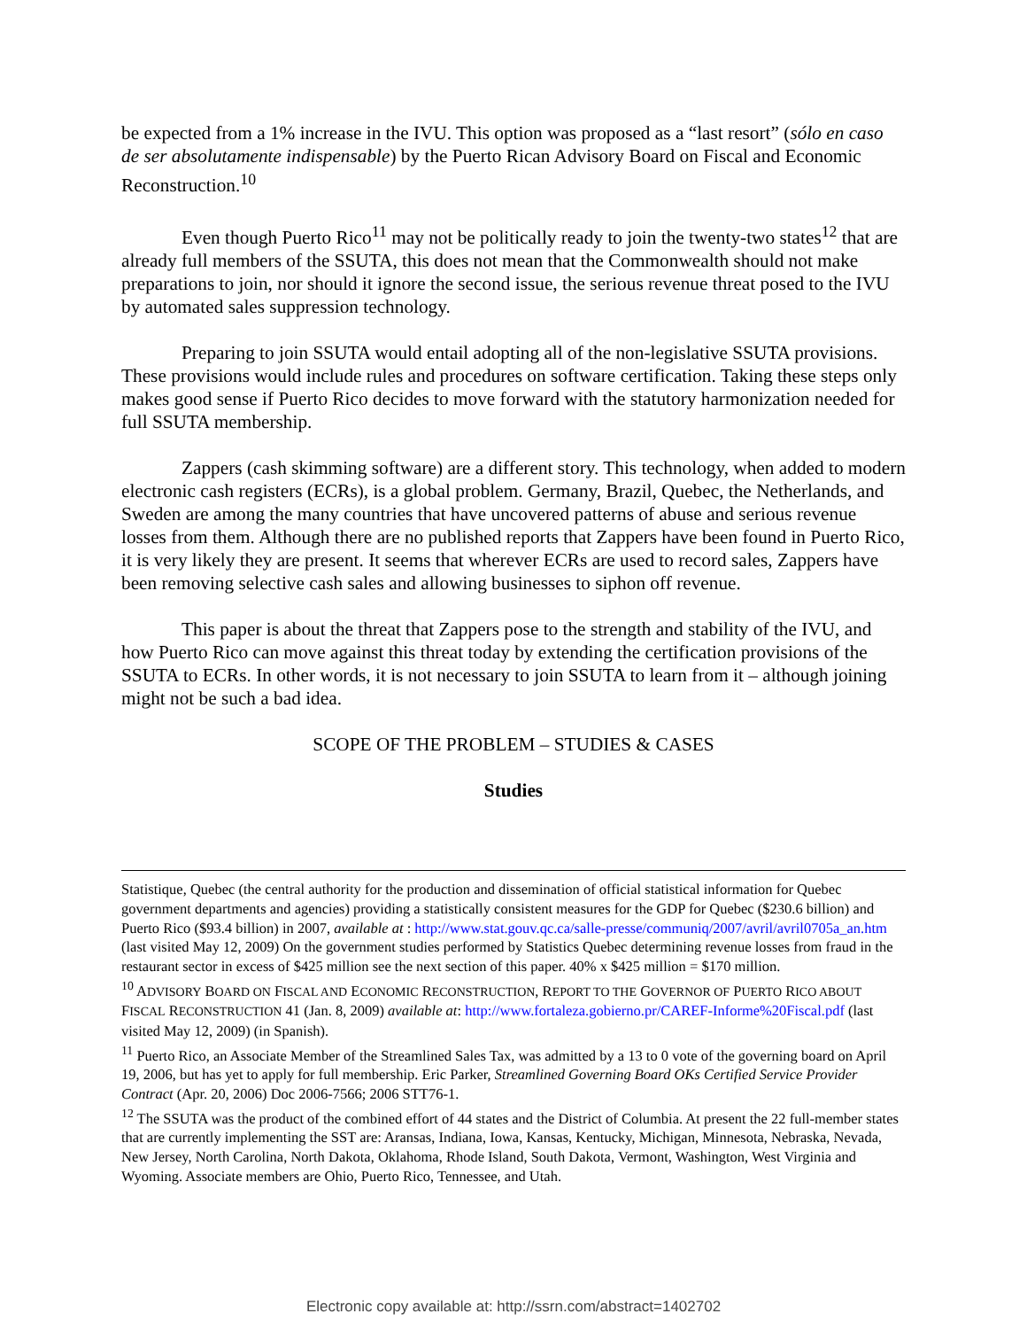be expected from a 1% increase in the IVU. This option was proposed as a “last resort” (sólo en caso de ser absolutamente indispensable) by the Puerto Rican Advisory Board on Fiscal and Economic Reconstruction.<sup>10</sup>
Even though Puerto Rico<sup>11</sup> may not be politically ready to join the twenty-two states<sup>12</sup> that are already full members of the SSUTA, this does not mean that the Commonwealth should not make preparations to join, nor should it ignore the second issue, the serious revenue threat posed to the IVU by automated sales suppression technology.
Preparing to join SSUTA would entail adopting all of the non-legislative SSUTA provisions. These provisions would include rules and procedures on software certification. Taking these steps only makes good sense if Puerto Rico decides to move forward with the statutory harmonization needed for full SSUTA membership.
Zappers (cash skimming software) are a different story. This technology, when added to modern electronic cash registers (ECRs), is a global problem. Germany, Brazil, Quebec, the Netherlands, and Sweden are among the many countries that have uncovered patterns of abuse and serious revenue losses from them. Although there are no published reports that Zappers have been found in Puerto Rico, it is very likely they are present. It seems that wherever ECRs are used to record sales, Zappers have been removing selective cash sales and allowing businesses to siphon off revenue.
This paper is about the threat that Zappers pose to the strength and stability of the IVU, and how Puerto Rico can move against this threat today by extending the certification provisions of the SSUTA to ECRs. In other words, it is not necessary to join SSUTA to learn from it – although joining might not be such a bad idea.
SCOPE OF THE PROBLEM – STUDIES & CASES
Studies
Statistique, Quebec (the central authority for the production and dissemination of official statistical information for Quebec government departments and agencies) providing a statistically consistent measures for the GDP for Quebec ($230.6 billion) and Puerto Rico ($93.4 billion) in 2007, available at : http://www.stat.gouv.qc.ca/salle-presse/communiq/2007/avril/avril0705a_an.htm (last visited May 12, 2009) On the government studies performed by Statistics Quebec determining revenue losses from fraud in the restaurant sector in excess of $425 million see the next section of this paper. 40% x $425 million = $170 million.
<sup>10</sup> ADVISORY BOARD ON FISCAL AND ECONOMIC RECONSTRUCTION, REPORT TO THE GOVERNOR OF PUERTO RICO ABOUT FISCAL RECONSTRUCTION 41 (Jan. 8, 2009) available at: http://www.fortaleza.gobierno.pr/CAREF-Informe%20Fiscal.pdf (last visited May 12, 2009) (in Spanish).
<sup>11</sup> Puerto Rico, an Associate Member of the Streamlined Sales Tax, was admitted by a 13 to 0 vote of the governing board on April 19, 2006, but has yet to apply for full membership. Eric Parker, Streamlined Governing Board OKs Certified Service Provider Contract (Apr. 20, 2006) Doc 2006-7566; 2006 STT76-1.
<sup>12</sup> The SSUTA was the product of the combined effort of 44 states and the District of Columbia. At present the 22 full-member states that are currently implementing the SST are: Aransas, Indiana, Iowa, Kansas, Kentucky, Michigan, Minnesota, Nebraska, Nevada, New Jersey, North Carolina, North Dakota, Oklahoma, Rhode Island, South Dakota, Vermont, Washington, West Virginia and Wyoming. Associate members are Ohio, Puerto Rico, Tennessee, and Utah.
Electronic copy available at: http://ssrn.com/abstract=1402702